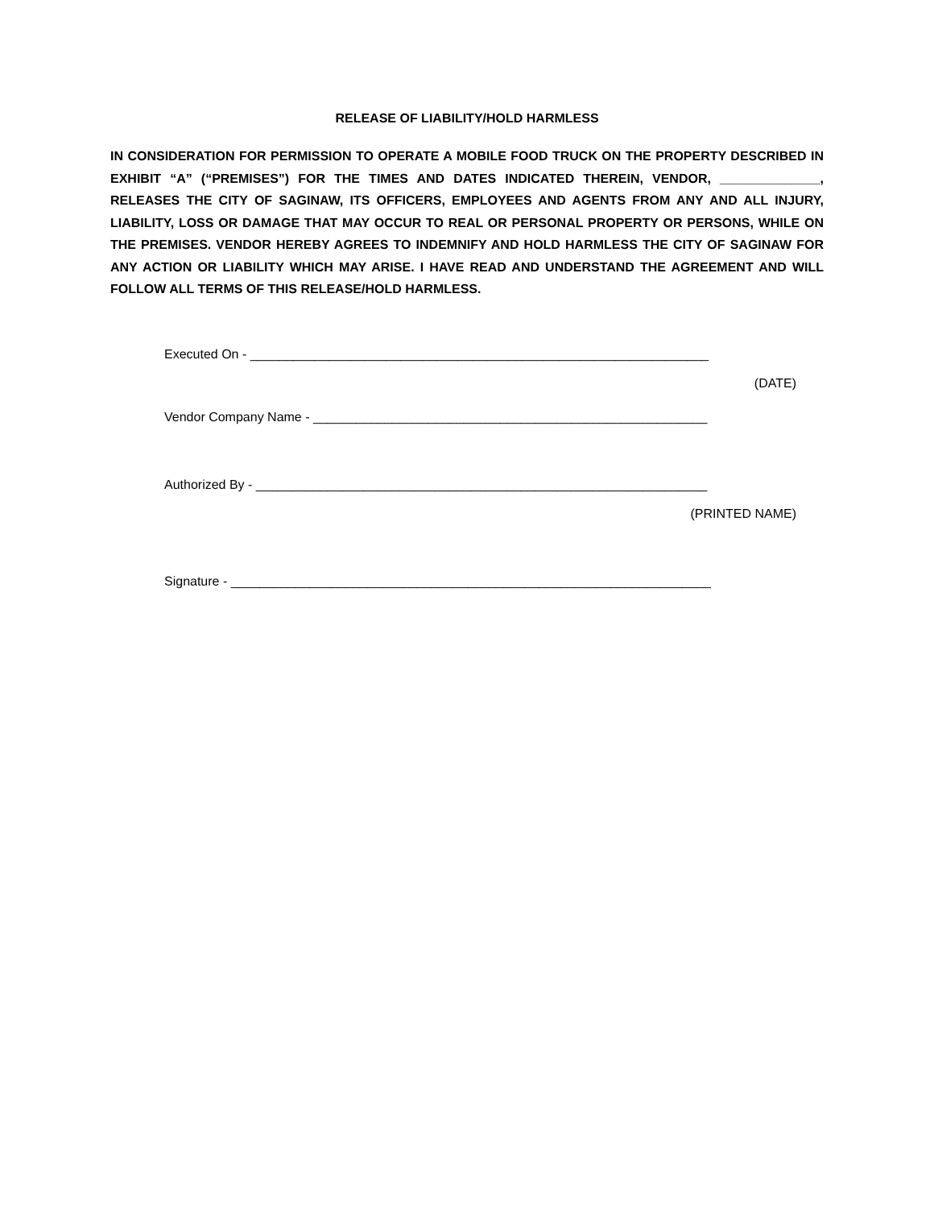RELEASE OF LIABILITY/HOLD HARMLESS
IN CONSIDERATION FOR PERMISSION TO OPERATE A MOBILE FOOD TRUCK ON THE PROPERTY DESCRIBED IN EXHIBIT “A” (“PREMISES”) FOR THE TIMES AND DATES INDICATED THEREIN, VENDOR, ______________, RELEASES THE CITY OF SAGINAW, ITS OFFICERS, EMPLOYEES AND AGENTS FROM ANY AND ALL INJURY, LIABILITY, LOSS OR DAMAGE THAT MAY OCCUR TO REAL OR PERSONAL PROPERTY OR PERSONS, WHILE ON THE PREMISES. VENDOR HEREBY AGREES TO INDEMNIFY AND HOLD HARMLESS THE CITY OF SAGINAW FOR ANY ACTION OR LIABILITY WHICH MAY ARISE. I HAVE READ AND UNDERSTAND THE AGREEMENT AND WILL FOLLOW ALL TERMS OF THIS RELEASE/HOLD HARMLESS.
Executed On - ________________________________________________________________
(DATE)
Vendor Company Name - _______________________________________________________
Authorized By - _______________________________________________________________
(PRINTED NAME)
Signature - ___________________________________________________________________